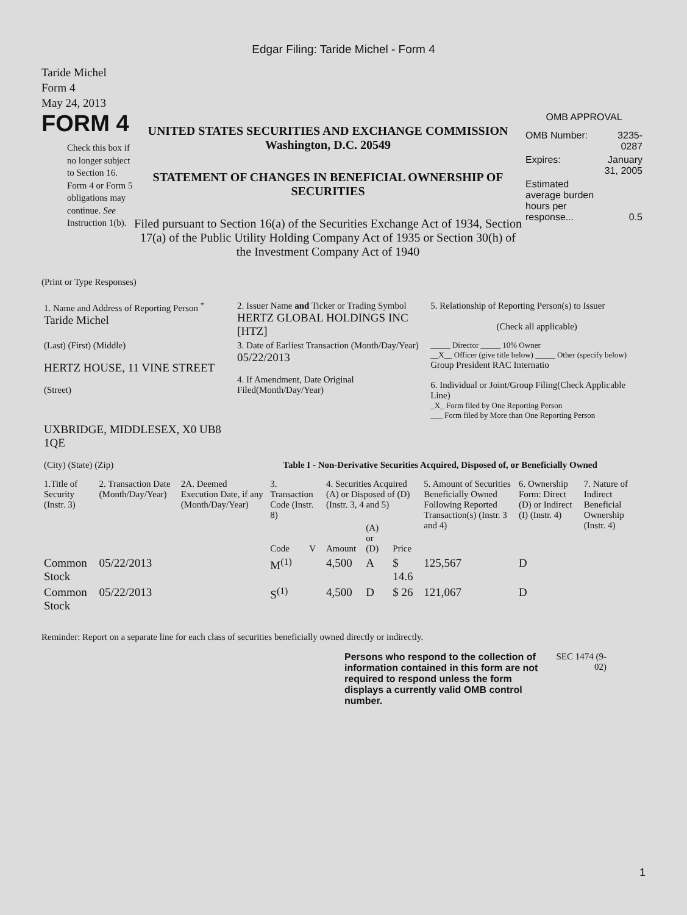Edgar Filing: Taride Michel - Form 4
Taride Michel
Form 4
May 24, 2013
FORM 4
Check this box if no longer subject to Section 16. Form 4 or Form 5 obligations may continue. See Instruction 1(b).
UNITED STATES SECURITIES AND EXCHANGE COMMISSION
Washington, D.C. 20549
STATEMENT OF CHANGES IN BENEFICIAL OWNERSHIP OF SECURITIES
Filed pursuant to Section 16(a) of the Securities Exchange Act of 1934, Section 17(a) of the Public Utility Holding Company Act of 1935 or Section 30(h) of the Investment Company Act of 1940
OMB APPROVAL
| OMB Number: | 3235-0287 |
| Expires: | January 31, 2005 |
| Estimated average burden hours per response... | 0.5 |
(Print or Type Responses)
| 1. Name and Address of Reporting Person <sup>*</sup> Taride Michel | 2. Issuer Name and Ticker or Trading Symbol HERTZ GLOBAL HOLDINGS INC [HTZ] | 5. Relationship of Reporting Person(s) to Issuer (Check all applicable) |
| (Last) (First) (Middle) HERTZ HOUSE, 11 VINE STREET (Street) | 3. Date of Earliest Transaction (Month/Day/Year) 05/22/2013 4. If Amendment, Date Original Filed(Month/Day/Year) | _____ Director _____ 10% Owner __X__ Officer (give title below) _____ Other (specify below) Group President RAC Internatio 6. Individual or Joint/Group Filing(Check Applicable Line) _X_ Form filed by One Reporting Person ___ Form filed by More than One Reporting Person |
| UXBRIDGE, MIDDLESEX, X0 UB8 1QE (City) (State) (Zip) | Table I - Non-Derivative Securities Acquired, Disposed of, or Beneficially Owned | |
| 1.Title of Security (Instr. 3) | 2. Transaction Date (Month/Day/Year) | 2A. Deemed Execution Date, if any (Month/Day/Year) | 3. Transaction Code (Instr. 8) | | 4. Securities Acquired (A) or Disposed of (D) (Instr. 3, 4 and 5) | | | 5. Amount of Securities Beneficially Owned Following Reported Transaction(s) (Instr. 3 and 4) | 6. Ownership Form: Direct (D) or Indirect (I) (Instr. 4) | 7. Nature of Indirect Beneficial Ownership (Instr. 4) |
| --- | --- | --- | --- | --- | --- | --- | --- | --- | --- | --- |
| | | | Code | V | Amount | (A) or (D) | Price | | | |
| Common Stock | 05/22/2013 | | M<sup>(1)</sup> | | 4,500 | A | $ 14.6 | 125,567 | D | |
| Common Stock | 05/22/2013 | | S<sup>(1)</sup> | | 4,500 | D | $ 26 | 121,067 | D | |
Reminder: Report on a separate line for each class of securities beneficially owned directly or indirectly.
Persons who respond to the collection of information contained in this form are not required to respond unless the form displays a currently valid OMB control number.
SEC 1474 (9-02)
1